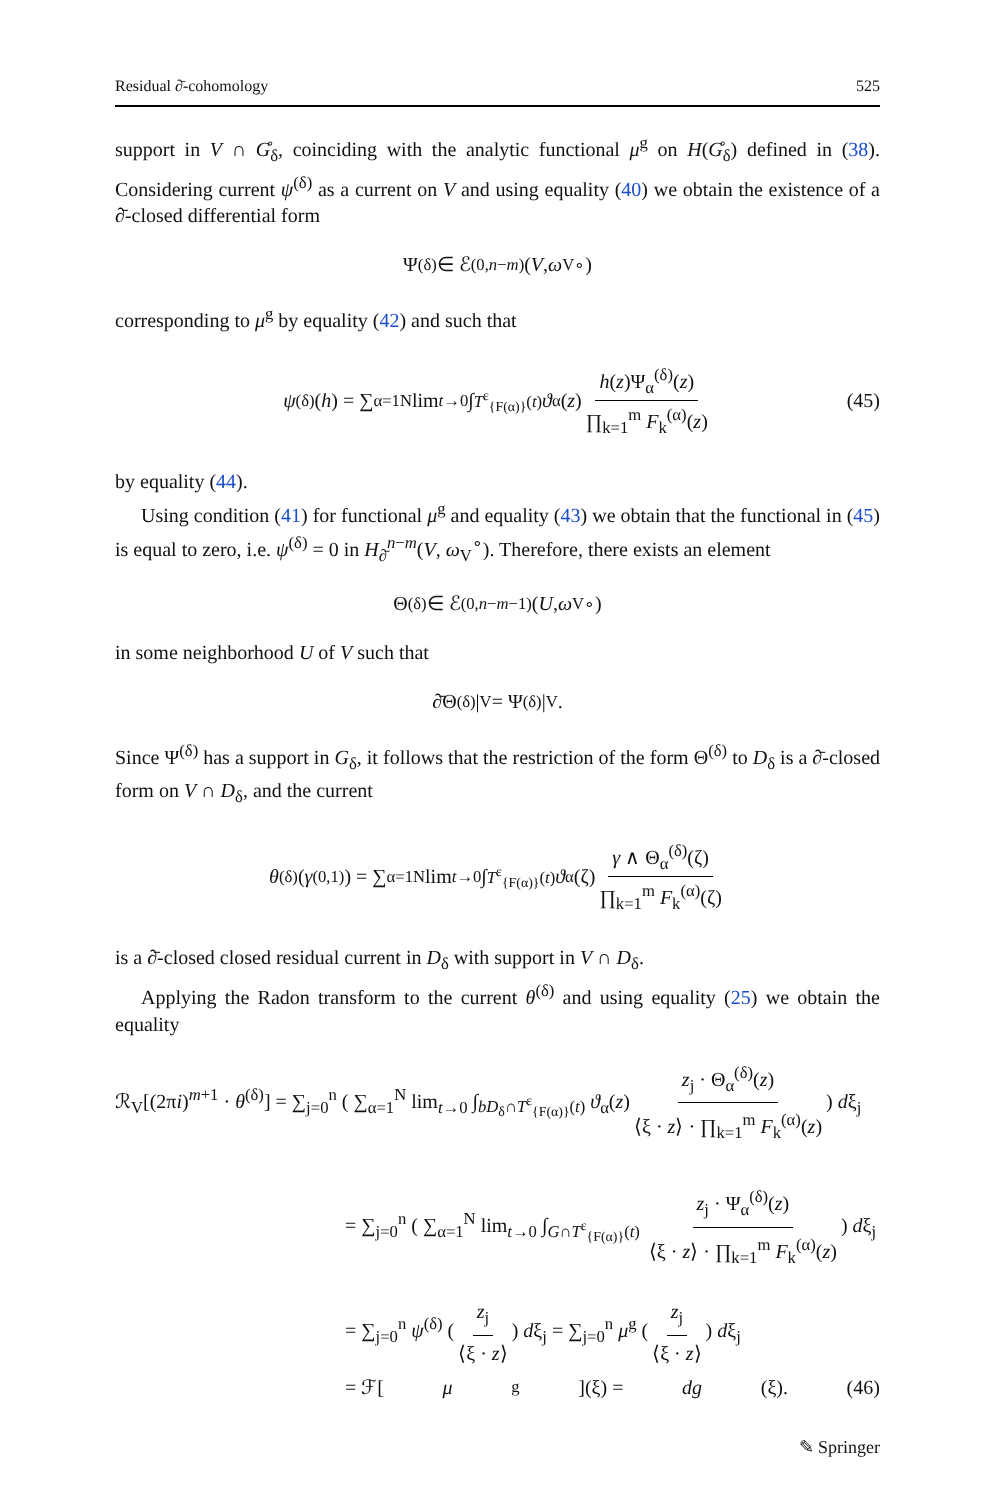Residual ∂̄-cohomology 525
support in V ∩ G̊<sub>δ</sub>, coinciding with the analytic functional μ<sup>g</sup> on H(G̊<sub>δ</sub>) defined in (38). Considering current ψ<sup>(δ)</sup> as a current on V and using equality (40) we obtain the existence of a ∂̄-closed differential form
Ψ<sup>(δ)</sup> ∈ ℰ<sup>(0,n−m)</sup> (V, ω<sub>V</sub><sup>∘</sup>)
corresponding to μ<sup>g</sup> by equality (42) and such that
ψ<sup>(δ)</sup>(h) = ∑<sub>α=1</sub><sup>N</sup> lim<sub>t→0</sub> ∫<sub>T<sup>ε</sup><sub>{F(α)}</sub>(t)</sub> ϑ<sub>α</sub>(z) h(z)Ψ<sub>α</sub><sup>(δ)</sup>(z) ∏<sub>k=1</sub><sup>m</sup> F<sub>k</sub><sup>(α)</sup>(z) (45)
by equality (44).
Using condition (41) for functional μ<sup>g</sup> and equality (43) we obtain that the functional in (45) is equal to zero, i.e. ψ<sup>(δ)</sup> = 0 in H<sub>∂̄</sub><sup>n−m</sup>(V, ω<sub>V</sub><sup>∘</sup>). Therefore, there exists an element
Θ<sup>(δ)</sup> ∈ ℰ<sup>(0,n−m−1)</sup>(U, ω<sub>V</sub><sup>∘</sup>)
in some neighborhood U of V such that
∂̄Θ<sup>(δ)</sup>|<sub>V</sub> = Ψ<sup>(δ)</sup>|<sub>V</sub>.
Since Ψ<sup>(δ)</sup> has a support in G<sub>δ</sub>, it follows that the restriction of the form Θ<sup>(δ)</sup> to D<sub>δ</sub> is a ∂̄-closed form on V ∩ D<sub>δ</sub>, and the current
θ<sup>(δ)</sup>(γ<sup>(0,1)</sup>) = ∑<sub>α=1</sub><sup>N</sup> lim<sub>t→0</sub> ∫<sub>T<sup>ε</sup><sub>{F(α)}</sub>(t)</sub> ϑ<sub>α</sub>(ζ) γ ∧ Θ<sub>α</sub><sup>(δ)</sup>(ζ) ∏<sub>k=1</sub><sup>m</sup> F<sub>k</sub><sup>(α)</sup>(ζ)
is a ∂̄-closed closed residual current in D<sub>δ</sub> with support in V ∩ D<sub>δ</sub>.
Applying the Radon transform to the current θ<sup>(δ)</sup> and using equality (25) we obtain the equality
ℛ<sub>V</sub>[(2πi)<sup>m+1</sup> · θ<sup>(δ)</sup>] = ∑<sub>j=0</sub><sup>n</sup> ( ∑<sub>α=1</sub><sup>N</sup> lim<sub>t→0</sub> ∫<sub>bD<sub>δ</sub>∩T<sup>ε</sup><sub>{F(α)}</sub>(t)</sub> ϑ<sub>α</sub>(z) z<sub>j</sub> · Θ<sub>α</sub><sup>(δ)</sup>(z) ⟨ξ · z⟩ · ∏<sub>k=1</sub><sup>m</sup> F<sub>k</sub><sup>(α)</sup>(z)) dξ<sub>j</sub>
= ∑<sub>j=0</sub><sup>n</sup> ( ∑<sub>α=1</sub><sup>N</sup> lim<sub>t→0</sub> ∫<sub>G∩T<sup>ε</sup><sub>{F(α)}</sub>(t)</sub> z<sub>j</sub> · Ψ<sub>α</sub><sup>(δ)</sup>(z) ⟨ξ · z⟩ · ∏<sub>k=1</sub><sup>m</sup> F<sub>k</sub><sup>(α)</sup>(z)) dξ<sub>j</sub>
= ∑<sub>j=0</sub><sup>n</sup> ψ<sup>(δ)</sup> (z<sub>j</sub> ⟨ξ · z⟩) dξ<sub>j</sub> = ∑<sub>j=0</sub><sup>n</sup> μ<sup>g</sup> (z<sub>j</sub> ⟨ξ · z⟩) dξ<sub>j</sub>
= ℱ[μ<sup>g</sup>](ξ) = dg (ξ). (46)
✎ Springer